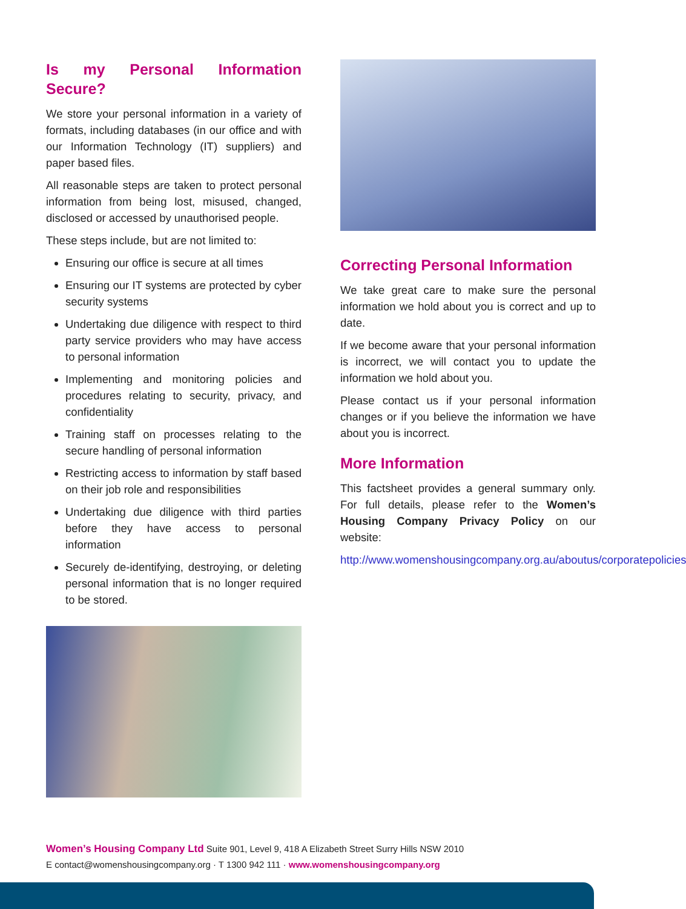Is my Personal Information Secure?
We store your personal information in a variety of formats, including databases (in our office and with our Information Technology (IT) suppliers) and paper based files.
All reasonable steps are taken to protect personal information from being lost, misused, changed, disclosed or accessed by unauthorised people.
These steps include, but are not limited to:
Ensuring our office is secure at all times
Ensuring our IT systems are protected by cyber security systems
Undertaking due diligence with respect to third party service providers who may have access to personal information
Implementing and monitoring policies and procedures relating to security, privacy, and confidentiality
Training staff on processes relating to the secure handling of personal information
Restricting access to information by staff based on their job role and responsibilities
Undertaking due diligence with third parties before they have access to personal information
Securely de-identifying, destroying, or deleting personal information that is no longer required to be stored.
Correcting Personal Information
We take great care to make sure the personal information we hold about you is correct and up to date.
If we become aware that your personal information is incorrect, we will contact you to update the information we hold about you.
Please contact us if your personal information changes or if you believe the information we have about you is incorrect.
More Information
This factsheet provides a general summary only. For full details, please refer to the Women’s Housing Company Privacy Policy on our website:
http://www.womenshousingcompany.org.au/aboutus/corporatepolicies
Women’s Housing Company Ltd Suite 901, Level 9, 418 A Elizabeth Street Surry Hills NSW 2010
E contact@womenshousingcompany.org · T 1300 942 111 · www.womenshousingcompany.org